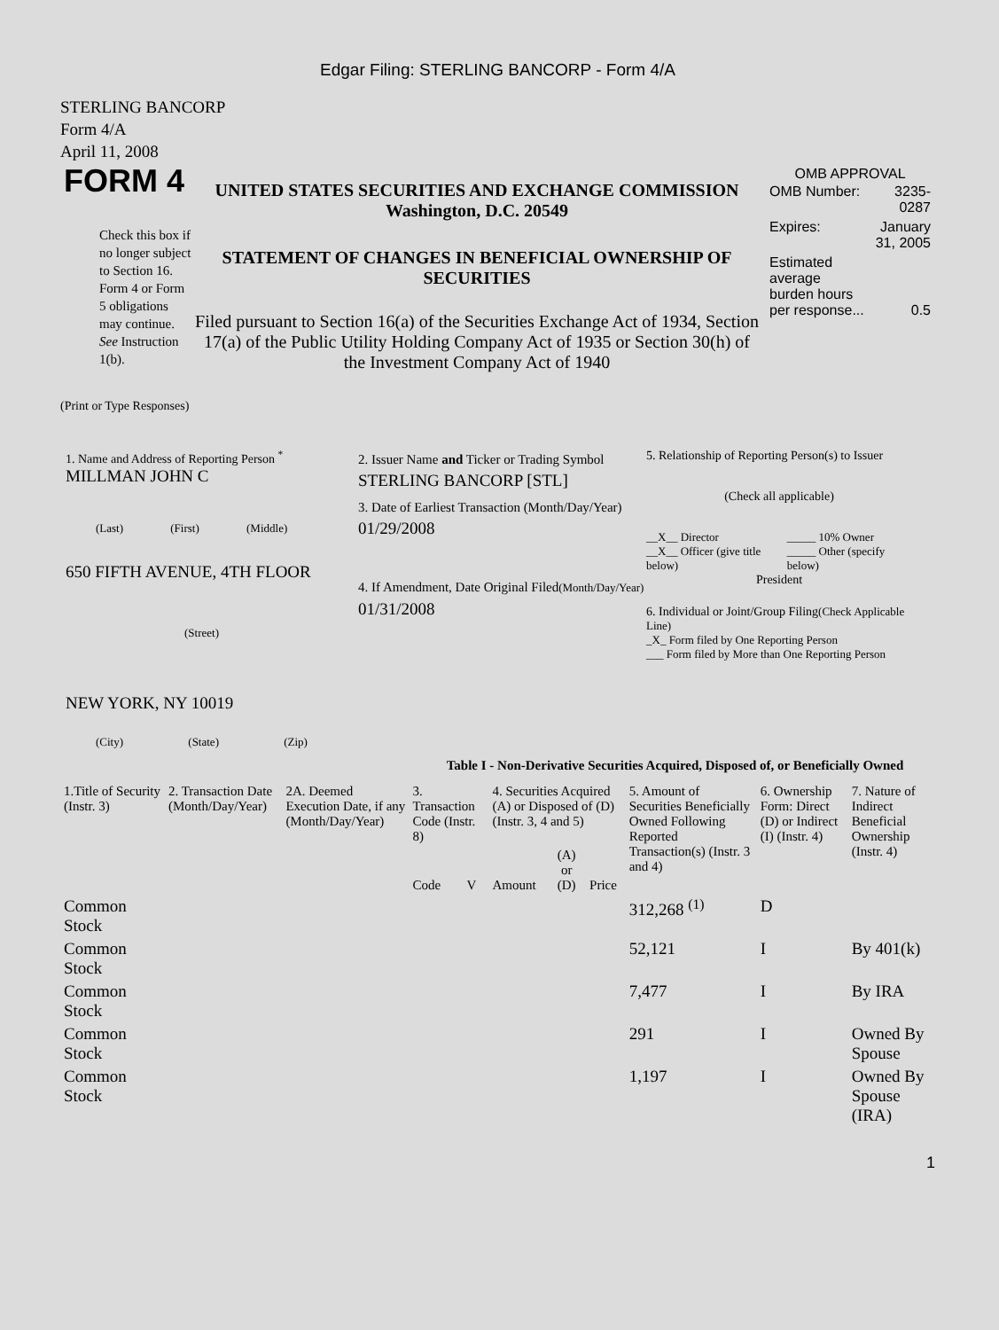Edgar Filing: STERLING BANCORP - Form 4/A
STERLING BANCORP
Form 4/A
April 11, 2008
FORM 4
Check this box if no longer subject to Section 16. Form 4 or Form 5 obligations may continue. See Instruction 1(b).
UNITED STATES SECURITIES AND EXCHANGE COMMISSION
Washington, D.C. 20549
STATEMENT OF CHANGES IN BENEFICIAL OWNERSHIP OF SECURITIES
Filed pursuant to Section 16(a) of the Securities Exchange Act of 1934, Section 17(a) of the Public Utility Holding Company Act of 1935 or Section 30(h) of the Investment Company Act of 1940
OMB APPROVAL
| OMB Number: | 3235-0287 |
| Expires: | January 31, 2005 |
| Estimated average burden hours per response... | 0.5 |
(Print or Type Responses)
1. Name and Address of Reporting Person <sup>*</sup>
MILLMAN JOHN C
(Last) (First) (Middle)
650 FIFTH AVENUE, 4TH FLOOR
(Street)
NEW YORK, NY 10019
(City) (State) (Zip)
2. Issuer Name and Ticker or Trading Symbol
STERLING BANCORP [STL]
3. Date of Earliest Transaction (Month/Day/Year)
01/29/2008
4. If Amendment, Date Original Filed(Month/Day/Year)
01/31/2008
5. Relationship of Reporting Person(s) to Issuer
(Check all applicable)
| __X__ Director | _____ 10% Owner |
| __X__ Officer (give title below) | _____ Other (specify below) |
President
6. Individual or Joint/Group Filing(Check Applicable Line)
_X_ Form filed by One Reporting Person
___ Form filed by More than One Reporting Person
Table I - Non-Derivative Securities Acquired, Disposed of, or Beneficially Owned
| 1.Title of Security (Instr. 3) | 2. Transaction Date (Month/Day/Year) | 2A. Deemed Execution Date, if any (Month/Day/Year) | 3. Transaction Code (Instr. 8) | | 4. Securities Acquired (A) or Disposed of (D) (Instr. 3, 4 and 5) | | | 5. Amount of Securities Beneficially Owned Following Reported Transaction(s) (Instr. 3 and 4) | 6. Ownership Form: Direct (D) or Indirect (I) (Instr. 4) | 7. Nature of Indirect Beneficial Ownership (Instr. 4) |
| --- | --- | --- | --- | --- | --- | --- | --- | --- | --- | --- |
| | | | Code | V | Amount | (A) or (D) | Price | | | |
| Common Stock | | | | | | | | 312,268 <sup>(1)</sup> | D | |
| Common Stock | | | | | | | | 52,121 | I | By 401(k) |
| Common Stock | | | | | | | | 7,477 | I | By IRA |
| Common Stock | | | | | | | | 291 | I | Owned By Spouse |
| Common Stock | | | | | | | | 1,197 | I | Owned By Spouse (IRA) |
1